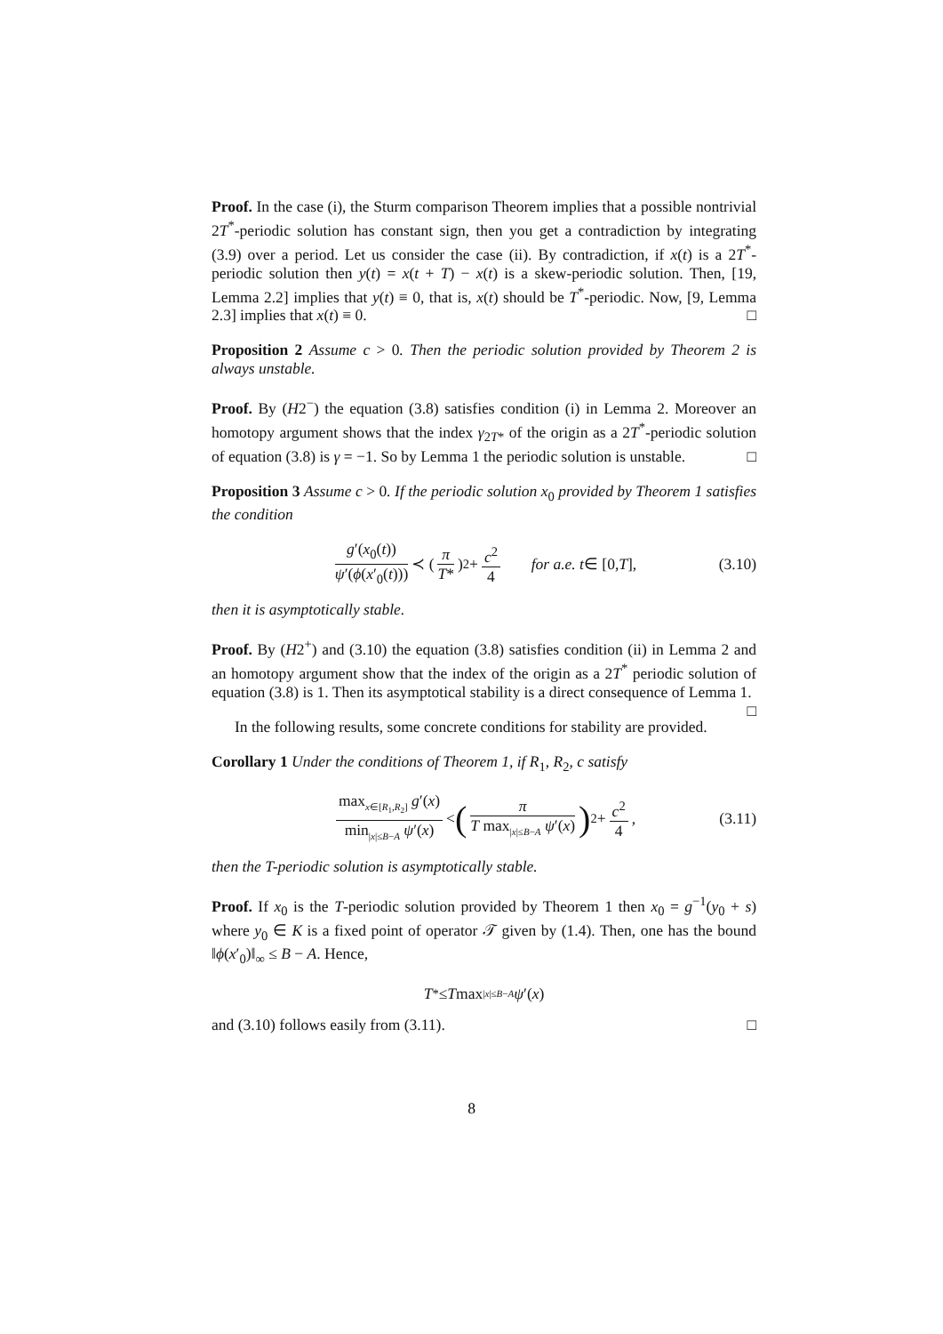Proof. In the case (i), the Sturm comparison Theorem implies that a possible nontrivial 2T<sup>*</sup>-periodic solution has constant sign, then you get a contradiction by integrating (3.9) over a period. Let us consider the case (ii). By contradiction, if x(t) is a 2T<sup>*</sup>-periodic solution then y(t) = x(t + T) − x(t) is a skew-periodic solution. Then, [19, Lemma 2.2] implies that y(t) ≡ 0, that is, x(t) should be T<sup>*</sup>-periodic. Now, [9, Lemma 2.3] implies that x(t) ≡ 0. □
Proposition 2 Assume c > 0. Then the periodic solution provided by Theorem 2 is always unstable.
Proof. By (H2<sup>−</sup>) the equation (3.8) satisfies condition (i) in Lemma 2. Moreover an homotopy argument shows that the index γ<sub>2T*</sub> of the origin as a 2T<sup>*</sup>-periodic solution of equation (3.8) is γ = −1. So by Lemma 1 the periodic solution is unstable. □
Proposition 3 Assume c > 0. If the periodic solution x<sub>0</sub> provided by Theorem 1 satisfies the condition
g′(x<sub>0</sub>(t)) ψ′(ϕ(x′<sub>0</sub>(t))) ≺ (π T*)<sup>2</sup> + c<sup>2</sup> 4 for a.e. t ∈ [0, T], (3.10)
then it is asymptotically stable.
Proof. By (H2<sup>+</sup>) and (3.10) the equation (3.8) satisfies condition (ii) in Lemma 2 and an homotopy argument show that the index of the origin as a 2T<sup>*</sup> periodic solution of equation (3.8) is 1. Then its asymptotical stability is a direct consequence of Lemma 1. □
In the following results, some concrete conditions for stability are provided.
Corollary 1 Under the conditions of Theorem 1, if R<sub>1</sub>, R<sub>2</sub>, c satisfy
max<sub>x∈[R<sub>1</sub>,R<sub>2</sub>]</sub> g′(x) min<sub>|x|≤B−A</sub> ψ′(x) < (π T max<sub>|x|≤B−A</sub> ψ′(x))<sup>2</sup> + c<sup>2</sup> 4, (3.11)
then the T-periodic solution is asymptotically stable.
Proof. If x<sub>0</sub> is the T-periodic solution provided by Theorem 1 then x<sub>0</sub> = g<sup>−1</sup>(y<sub>0</sub> + s) where y<sub>0</sub> ∈ K is a fixed point of operator 𝒯 given by (1.4). Then, one has the bound ‖ϕ(x′<sub>0</sub>)‖<sub>∞</sub> ≤ B − A. Hence,
T<sup>*</sup> ≤ T max<sub>|x|≤B−A</sub> ψ ′(x)
and (3.10) follows easily from (3.11). □
8